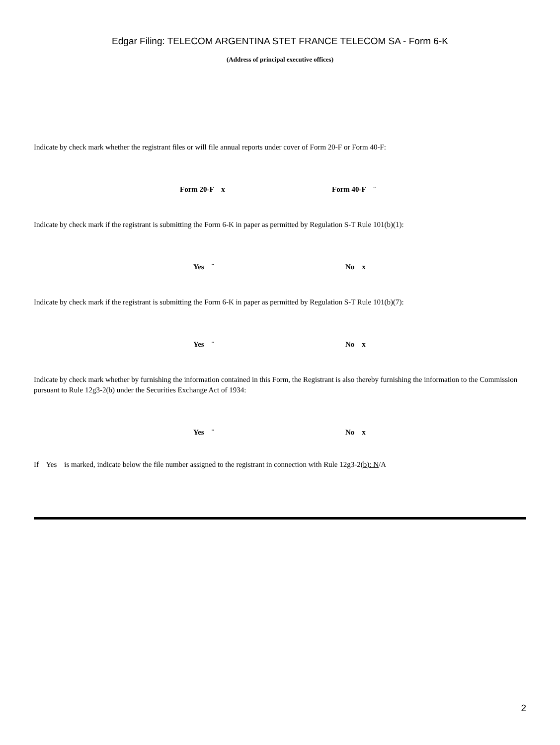Edgar Filing: TELECOM ARGENTINA STET FRANCE TELECOM SA - Form 6-K
(Address of principal executive offices)
Indicate by check mark whether the registrant files or will file annual reports under cover of Form 20-F or Form 40-F:
Form 20-F x Form 40-F ¨
Indicate by check mark if the registrant is submitting the Form 6-K in paper as permitted by Regulation S-T Rule 101(b)(1):
Yes ¨ No x
Indicate by check mark if the registrant is submitting the Form 6-K in paper as permitted by Regulation S-T Rule 101(b)(7):
Yes ¨ No x
Indicate by check mark whether by furnishing the information contained in this Form, the Registrant is also thereby furnishing the information to the Commission pursuant to Rule 12g3-2(b) under the Securities Exchange Act of 1934:
Yes ¨ No x
If Yes is marked, indicate below the file number assigned to the registrant in connection with Rule 12g3-2(b): N/A
2